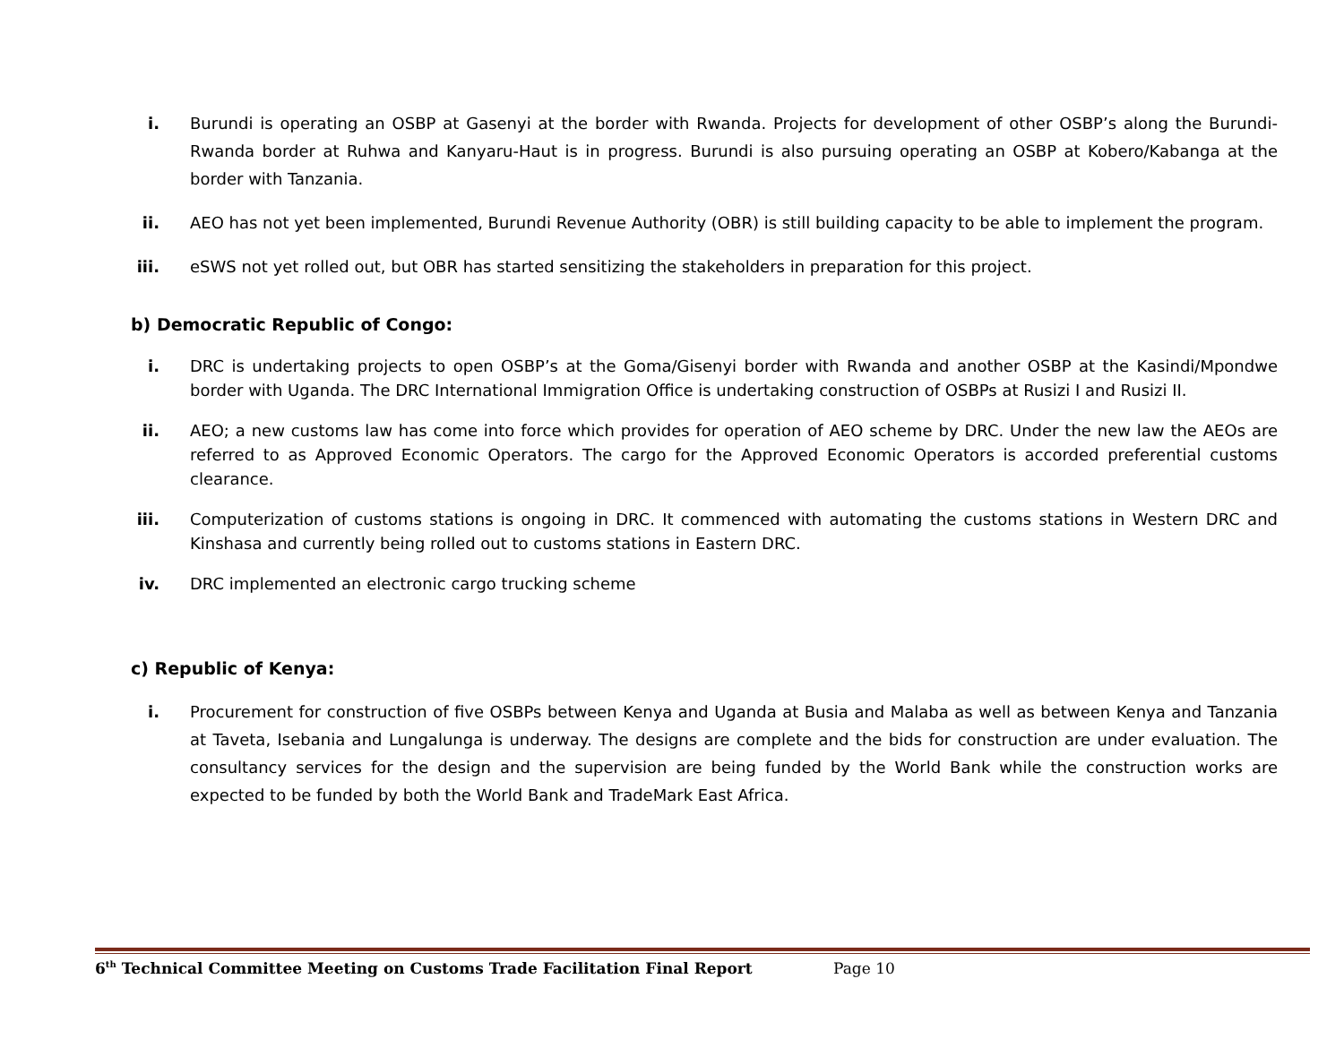i. Burundi is operating an OSBP at Gasenyi at the border with Rwanda. Projects for development of other OSBP’s along the Burundi-Rwanda border at Ruhwa and Kanyaru-Haut is in progress. Burundi is also pursuing operating an OSBP at Kobero/Kabanga at the border with Tanzania.
ii. AEO has not yet been implemented, Burundi Revenue Authority (OBR) is still building capacity to be able to implement the program.
iii. eSWS not yet rolled out, but OBR has started sensitizing the stakeholders in preparation for this project.
b) Democratic Republic of Congo:
i. DRC is undertaking projects to open OSBP’s at the Goma/Gisenyi border with Rwanda and another OSBP at the Kasindi/Mpondwe border with Uganda. The DRC International Immigration Office is undertaking construction of OSBPs at Rusizi I and Rusizi II.
ii. AEO; a new customs law has come into force which provides for operation of AEO scheme by DRC. Under the new law the AEOs are referred to as Approved Economic Operators. The cargo for the Approved Economic Operators is accorded preferential customs clearance.
iii. Computerization of customs stations is ongoing in DRC. It commenced with automating the customs stations in Western DRC and Kinshasa and currently being rolled out to customs stations in Eastern DRC.
iv. DRC implemented an electronic cargo trucking scheme
c) Republic of Kenya:
i. Procurement for construction of five OSBPs between Kenya and Uganda at Busia and Malaba as well as between Kenya and Tanzania at Taveta, Isebania and Lungalunga is underway. The designs are complete and the bids for construction are under evaluation. The consultancy services for the design and the supervision are being funded by the World Bank while the construction works are expected to be funded by both the World Bank and TradeMark East Africa.
6<sup>th</sup> Technical Committee Meeting on Customs Trade Facilitation Final Report Page 10